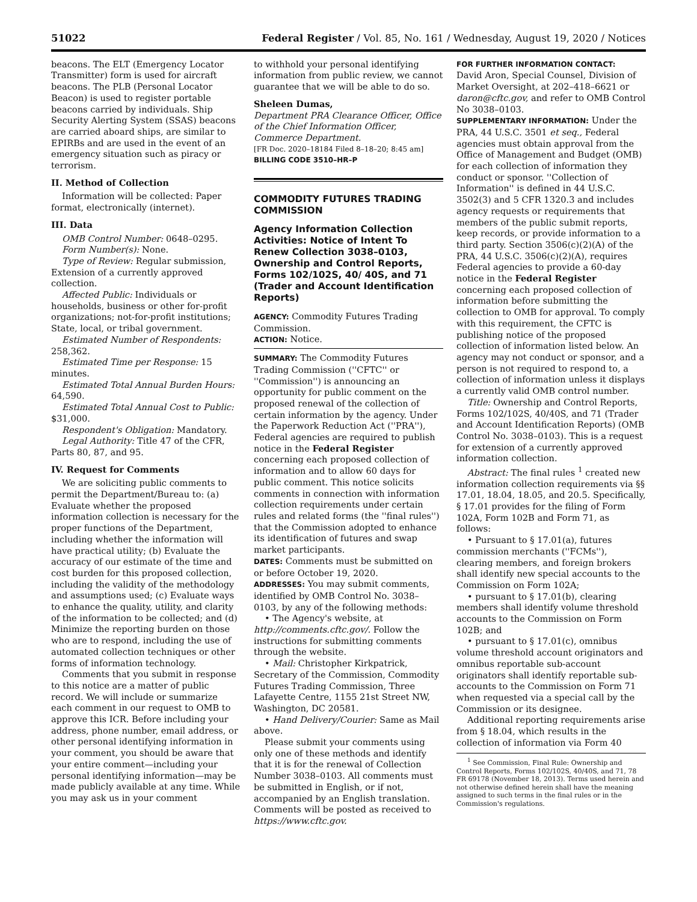51022 Federal Register / Vol. 85, No. 161 / Wednesday, August 19, 2020 / Notices
beacons. The ELT (Emergency Locator Transmitter) form is used for aircraft beacons. The PLB (Personal Locator Beacon) is used to register portable beacons carried by individuals. Ship Security Alerting System (SSAS) beacons are carried aboard ships, are similar to EPIRBs and are used in the event of an emergency situation such as piracy or terrorism.
II. Method of Collection
Information will be collected: Paper format, electronically (internet).
III. Data
OMB Control Number: 0648–0295.
Form Number(s): None.
Type of Review: Regular submission, Extension of a currently approved collection.
Affected Public: Individuals or households, business or other for-profit organizations; not-for-profit institutions; State, local, or tribal government.
Estimated Number of Respondents: 258,362.
Estimated Time per Response: 15 minutes.
Estimated Total Annual Burden Hours: 64,590.
Estimated Total Annual Cost to Public: $31,000.
Respondent's Obligation: Mandatory.
Legal Authority: Title 47 of the CFR, Parts 80, 87, and 95.
IV. Request for Comments
We are soliciting public comments to permit the Department/Bureau to: (a) Evaluate whether the proposed information collection is necessary for the proper functions of the Department, including whether the information will have practical utility; (b) Evaluate the accuracy of our estimate of the time and cost burden for this proposed collection, including the validity of the methodology and assumptions used; (c) Evaluate ways to enhance the quality, utility, and clarity of the information to be collected; and (d) Minimize the reporting burden on those who are to respond, including the use of automated collection techniques or other forms of information technology.
Comments that you submit in response to this notice are a matter of public record. We will include or summarize each comment in our request to OMB to approve this ICR. Before including your address, phone number, email address, or other personal identifying information in your comment, you should be aware that your entire comment—including your personal identifying information—may be made publicly available at any time. While you may ask us in your comment
to withhold your personal identifying information from public review, we cannot guarantee that we will be able to do so.
Sheleen Dumas,
Department PRA Clearance Officer, Office of the Chief Information Officer, Commerce Department.
[FR Doc. 2020–18184 Filed 8–18–20; 8:45 am]
BILLING CODE 3510–HR–P
COMMODITY FUTURES TRADING COMMISSION
Agency Information Collection Activities: Notice of Intent To Renew Collection 3038–0103, Ownership and Control Reports, Forms 102/102S, 40/ 40S, and 71 (Trader and Account Identification Reports)
AGENCY: Commodity Futures Trading Commission.
ACTION: Notice.
SUMMARY: The Commodity Futures Trading Commission (''CFTC'' or ''Commission'') is announcing an opportunity for public comment on the proposed renewal of the collection of certain information by the agency. Under the Paperwork Reduction Act (''PRA''), Federal agencies are required to publish notice in the Federal Register concerning each proposed collection of information and to allow 60 days for public comment. This notice solicits comments in connection with information collection requirements under certain rules and related forms (the ''final rules'') that the Commission adopted to enhance its identification of futures and swap market participants.
DATES: Comments must be submitted on or before October 19, 2020.
ADDRESSES: You may submit comments, identified by OMB Control No. 3038–0103, by any of the following methods:
• The Agency's website, at http://comments.cftc.gov/. Follow the instructions for submitting comments through the website.
• Mail: Christopher Kirkpatrick, Secretary of the Commission, Commodity Futures Trading Commission, Three Lafayette Centre, 1155 21st Street NW, Washington, DC 20581.
• Hand Delivery/Courier: Same as Mail above.
Please submit your comments using only one of these methods and identify that it is for the renewal of Collection Number 3038–0103. All comments must be submitted in English, or if not, accompanied by an English translation. Comments will be posted as received to https://www.cftc.gov.
FOR FURTHER INFORMATION CONTACT:
David Aron, Special Counsel, Division of Market Oversight, at 202–418–6621 or daron@cftc.gov, and refer to OMB Control No 3038–0103.
SUPPLEMENTARY INFORMATION: Under the PRA, 44 U.S.C. 3501 et seq., Federal agencies must obtain approval from the Office of Management and Budget (OMB) for each collection of information they conduct or sponsor. ''Collection of Information'' is defined in 44 U.S.C. 3502(3) and 5 CFR 1320.3 and includes agency requests or requirements that members of the public submit reports, keep records, or provide information to a third party. Section 3506(c)(2)(A) of the PRA, 44 U.S.C. 3506(c)(2)(A), requires Federal agencies to provide a 60-day notice in the Federal Register concerning each proposed collection of information before submitting the collection to OMB for approval. To comply with this requirement, the CFTC is publishing notice of the proposed collection of information listed below. An agency may not conduct or sponsor, and a person is not required to respond to, a collection of information unless it displays a currently valid OMB control number.
Title: Ownership and Control Reports, Forms 102/102S, 40/40S, and 71 (Trader and Account Identification Reports) (OMB Control No. 3038–0103). This is a request for extension of a currently approved information collection.
Abstract: The final rules <sup>1</sup> created new information collection requirements via §§ 17.01, 18.04, 18.05, and 20.5. Specifically, § 17.01 provides for the filing of Form 102A, Form 102B and Form 71, as follows:
• Pursuant to § 17.01(a), futures commission merchants (''FCMs''), clearing members, and foreign brokers shall identify new special accounts to the Commission on Form 102A;
• pursuant to § 17.01(b), clearing members shall identify volume threshold accounts to the Commission on Form 102B; and
• pursuant to § 17.01(c), omnibus volume threshold account originators and omnibus reportable sub-account originators shall identify reportable sub-accounts to the Commission on Form 71 when requested via a special call by the Commission or its designee.
Additional reporting requirements arise from § 18.04, which results in the collection of information via Form 40
<sup>1</sup> See Commission, Final Rule: Ownership and Control Reports, Forms 102/102S, 40/40S, and 71, 78 FR 69178 (November 18, 2013). Terms used herein and not otherwise defined herein shall have the meaning assigned to such terms in the final rules or in the Commission's regulations.